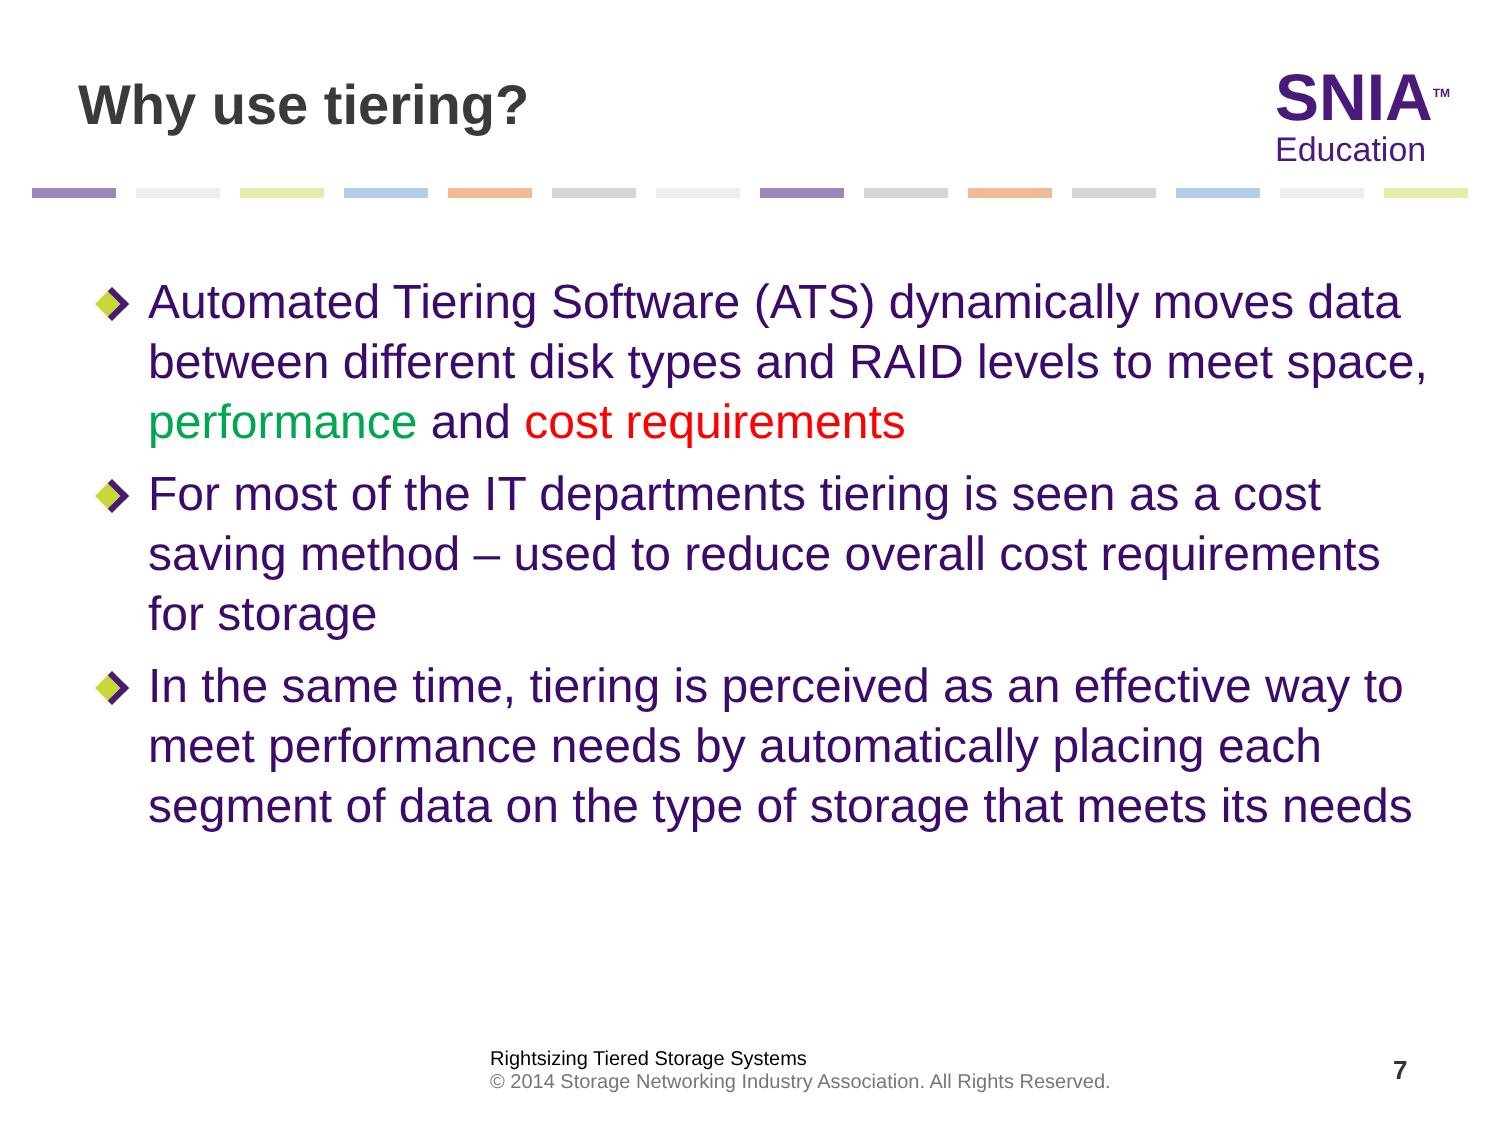Why use tiering?
SNIA<sup>TM</sup>
Education
Automated Tiering Software (ATS) dynamically moves data between different disk types and RAID levels to meet space, performance and cost requirements
For most of the IT departments tiering is seen as a cost saving method – used to reduce overall cost requirements for storage
In the same time, tiering is perceived as an effective way to meet performance needs by automatically placing each segment of data on the type of storage that meets its needs
Rightsizing Tiered Storage Systems
© 2014 Storage Networking Industry Association. All Rights Reserved.
7